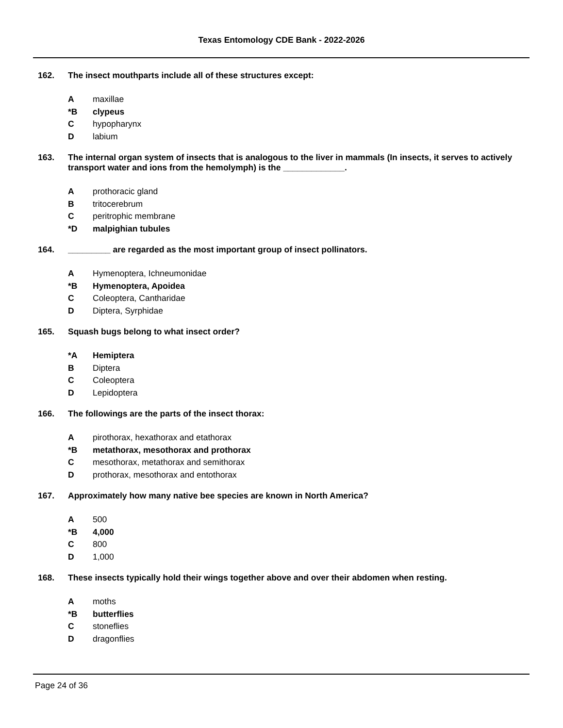Texas Entomology CDE Bank - 2022-2026
162. The insect mouthparts include all of these structures except:
Amaxillae
*B clypeus
Chypopharynx
Dlabium
163. The internal organ system of insects that is analogous to the liver in mammals (In insects, it serves to actively transport water and ions from the hemolymph) is the _____________.
Aprothoracic gland
Btritocerebrum
Cperitrophic membrane
*D malpighian tubules
164. _________ are regarded as the most important group of insect pollinators.
A Hymenoptera, Ichneumonidae
*B Hymenoptera, Apoidea
C Coleoptera, Cantharidae
D Diptera, Syrphidae
165. Squash bugs belong to what insect order?
*A Hemiptera
B Diptera
C Coleoptera
D Lepidoptera
166. The followings are the parts of the insect thorax:
Apirothorax, hexathorax and etathorax
*B metathorax, mesothorax and prothorax
Cmesothorax, metathorax and semithorax
Dprothorax, mesothorax and entothorax
167. Approximately how many native bee species are known in North America?
A 500
*B 4,000
C 800
D 1,000
168. These insects typically hold their wings together above and over their abdomen when resting.
Amoths
*B butterflies
Cstoneflies
Ddragonflies
Page 24 of 36